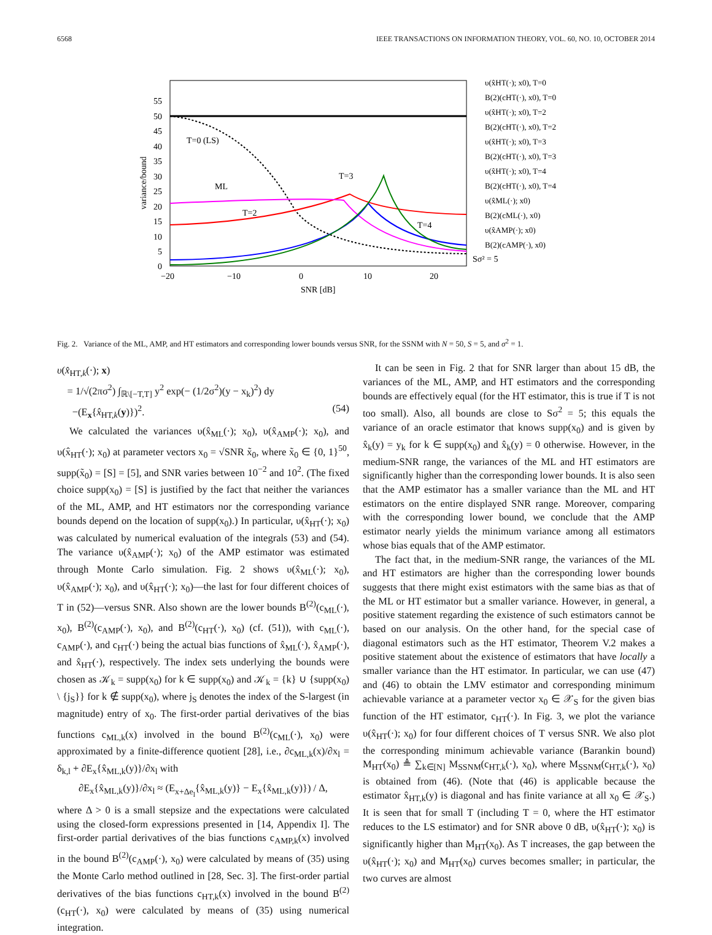6568 IEEE TRANSACTIONS ON INFORMATION THEORY, VOL. 60, NO. 10, OCTOBER 2014
55
50
45
40
35
30
25
20
15
10
5
0
−20
−10
0
10
20
SNR [dB]
variance/bound
T=0 (LS)
ML
T=2
T=3
T=4
Sσ² = 5
υ(x̂HT(·); x0), T=0
B(2)(cHT(·), x0), T=0
υ(x̂HT(·); x0), T=2
B(2)(cHT(·), x0), T=2
υ(x̂HT(·); x0), T=3
B(2)(cHT(·), x0), T=3
υ(x̂HT(·); x0), T=4
B(2)(cHT(·), x0), T=4
υ(x̂ML(·); x0)
B(2)(cML(·), x0)
υ(x̂AMP(·); x0)
B(2)(cAMP(·), x0)
Fig. 2. Variance of the ML, AMP, and HT estimators and corresponding lower bounds versus SNR, for the SSNM with N = 50, S = 5, and σ<sup>2</sup> = 1.
υ(x̂<sub>HT,k</sub>(·); x)
= 1/√(2πσ<sup>2</sup>) ∫<sub>ℝ\[−T,T]</sub> y<sup>2</sup> exp(− (1/2σ<sup>2</sup>)(y − x<sub>k</sub>)<sup>2</sup>) dy
−(E<sub>x</sub>{x̂<sub>HT,k</sub>(y)})<sup>2</sup>. (54)
We calculated the variances υ(x̂<sub>ML</sub>(·); x<sub>0</sub>), υ(x̂<sub>AMP</sub>(·); x<sub>0</sub>), and υ(x̂<sub>HT</sub>(·); x<sub>0</sub>) at parameter vectors x<sub>0</sub> = √SNR x̃<sub>0</sub>, where x̃<sub>0</sub> ∈ {0, 1}<sup>50</sup>, supp(x̃<sub>0</sub>) = [S] = [5], and SNR varies between 10<sup>−2</sup> and 10<sup>2</sup>. (The fixed choice supp(x<sub>0</sub>) = [S] is justified by the fact that neither the variances of the ML, AMP, and HT estimators nor the corresponding variance bounds depend on the location of supp(x<sub>0</sub>).) In particular, υ(x̂<sub>HT</sub>(·); x<sub>0</sub>) was calculated by numerical evaluation of the integrals (53) and (54). The variance υ(x̂<sub>AMP</sub>(·); x<sub>0</sub>) of the AMP estimator was estimated through Monte Carlo simulation. Fig. 2 shows υ(x̂<sub>ML</sub>(·); x<sub>0</sub>), υ(x̂<sub>AMP</sub>(·); x<sub>0</sub>), and υ(x̂<sub>HT</sub>(·); x<sub>0</sub>)—the last for four different choices of T in (52)—versus SNR. Also shown are the lower bounds B<sup>(2)</sup>(c<sub>ML</sub>(·), x<sub>0</sub>), B<sup>(2)</sup>(c<sub>AMP</sub>(·), x<sub>0</sub>), and B<sup>(2)</sup>(c<sub>HT</sub>(·), x<sub>0</sub>) (cf. (51)), with c<sub>ML</sub>(·), c<sub>AMP</sub>(·), and c<sub>HT</sub>(·) being the actual bias functions of x̂<sub>ML</sub>(·), x̂<sub>AMP</sub>(·), and x̂<sub>HT</sub>(·), respectively. The index sets underlying the bounds were chosen as 𝒦<sub>k</sub> = supp(x<sub>0</sub>) for k ∈ supp(x<sub>0</sub>) and 𝒦<sub>k</sub> = {k} ∪ {supp(x<sub>0</sub>) \ {j<sub>S</sub>}} for k ∉ supp(x<sub>0</sub>), where j<sub>S</sub> denotes the index of the S-largest (in magnitude) entry of x<sub>0</sub>. The first-order partial derivatives of the bias functions c<sub>ML,k</sub>(x) involved in the bound B<sup>(2)</sup>(c<sub>ML</sub>(·), x<sub>0</sub>) were approximated by a finite-difference quotient [28], i.e., ∂c<sub>ML,k</sub>(x)/∂x<sub>l</sub> = δ<sub>k,l</sub> + ∂E<sub>x</sub>{x̂<sub>ML,k</sub>(y)}/∂x<sub>l</sub> with
∂E<sub>x</sub>{x̂<sub>ML,k</sub>(y)}/∂x<sub>l</sub> ≈ (E<sub>x+Δe<sub>l</sub></sub>{x̂<sub>ML,k</sub>(y)} − E<sub>x</sub>{x̂<sub>ML,k</sub>(y)}) / Δ,
where Δ > 0 is a small stepsize and the expectations were calculated using the closed-form expressions presented in [14, Appendix I]. The first-order partial derivatives of the bias functions c<sub>AMP,k</sub>(x) involved in the bound B<sup>(2)</sup>(c<sub>AMP</sub>(·), x<sub>0</sub>) were calculated by means of (35) using the Monte Carlo method outlined in [28, Sec. 3]. The first-order partial derivatives of the bias functions c<sub>HT,k</sub>(x) involved in the bound B<sup>(2)</sup>(c<sub>HT</sub>(·), x<sub>0</sub>) were calculated by means of (35) using numerical integration.
It can be seen in Fig. 2 that for SNR larger than about 15 dB, the variances of the ML, AMP, and HT estimators and the corresponding bounds are effectively equal (for the HT estimator, this is true if T is not too small). Also, all bounds are close to Sσ<sup>2</sup> = 5; this equals the variance of an oracle estimator that knows supp(x<sub>0</sub>) and is given by x̂<sub>k</sub>(y) = y<sub>k</sub> for k ∈ supp(x<sub>0</sub>) and x̂<sub>k</sub>(y) = 0 otherwise. However, in the medium-SNR range, the variances of the ML and HT estimators are significantly higher than the corresponding lower bounds. It is also seen that the AMP estimator has a smaller variance than the ML and HT estimators on the entire displayed SNR range. Moreover, comparing with the corresponding lower bound, we conclude that the AMP estimator nearly yields the minimum variance among all estimators whose bias equals that of the AMP estimator.
The fact that, in the medium-SNR range, the variances of the ML and HT estimators are higher than the corresponding lower bounds suggests that there might exist estimators with the same bias as that of the ML or HT estimator but a smaller variance. However, in general, a positive statement regarding the existence of such estimators cannot be based on our analysis. On the other hand, for the special case of diagonal estimators such as the HT estimator, Theorem V.2 makes a positive statement about the existence of estimators that have locally a smaller variance than the HT estimator. In particular, we can use (47) and (46) to obtain the LMV estimator and corresponding minimum achievable variance at a parameter vector x<sub>0</sub> ∈ 𝒳<sub>S</sub> for the given bias function of the HT estimator, c<sub>HT</sub>(·). In Fig. 3, we plot the variance υ(x̂<sub>HT</sub>(·); x<sub>0</sub>) for four different choices of T versus SNR. We also plot the corresponding minimum achievable variance (Barankin bound) M<sub>HT</sub>(x<sub>0</sub>) ≜ ∑<sub>k∈[N]</sub> M<sub>SSNM</sub>(c<sub>HT,k</sub>(·), x<sub>0</sub>), where M<sub>SSNM</sub>(c<sub>HT,k</sub>(·), x<sub>0</sub>) is obtained from (46). (Note that (46) is applicable because the estimator x̂<sub>HT,k</sub>(y) is diagonal and has finite variance at all x<sub>0</sub> ∈ 𝒳<sub>S</sub>.) It is seen that for small T (including T = 0, where the HT estimator reduces to the LS estimator) and for SNR above 0 dB, υ(x̂<sub>HT</sub>(·); x<sub>0</sub>) is significantly higher than M<sub>HT</sub>(x<sub>0</sub>). As T increases, the gap between the υ(x̂<sub>HT</sub>(·); x<sub>0</sub>) and M<sub>HT</sub>(x<sub>0</sub>) curves becomes smaller; in particular, the two curves are almost